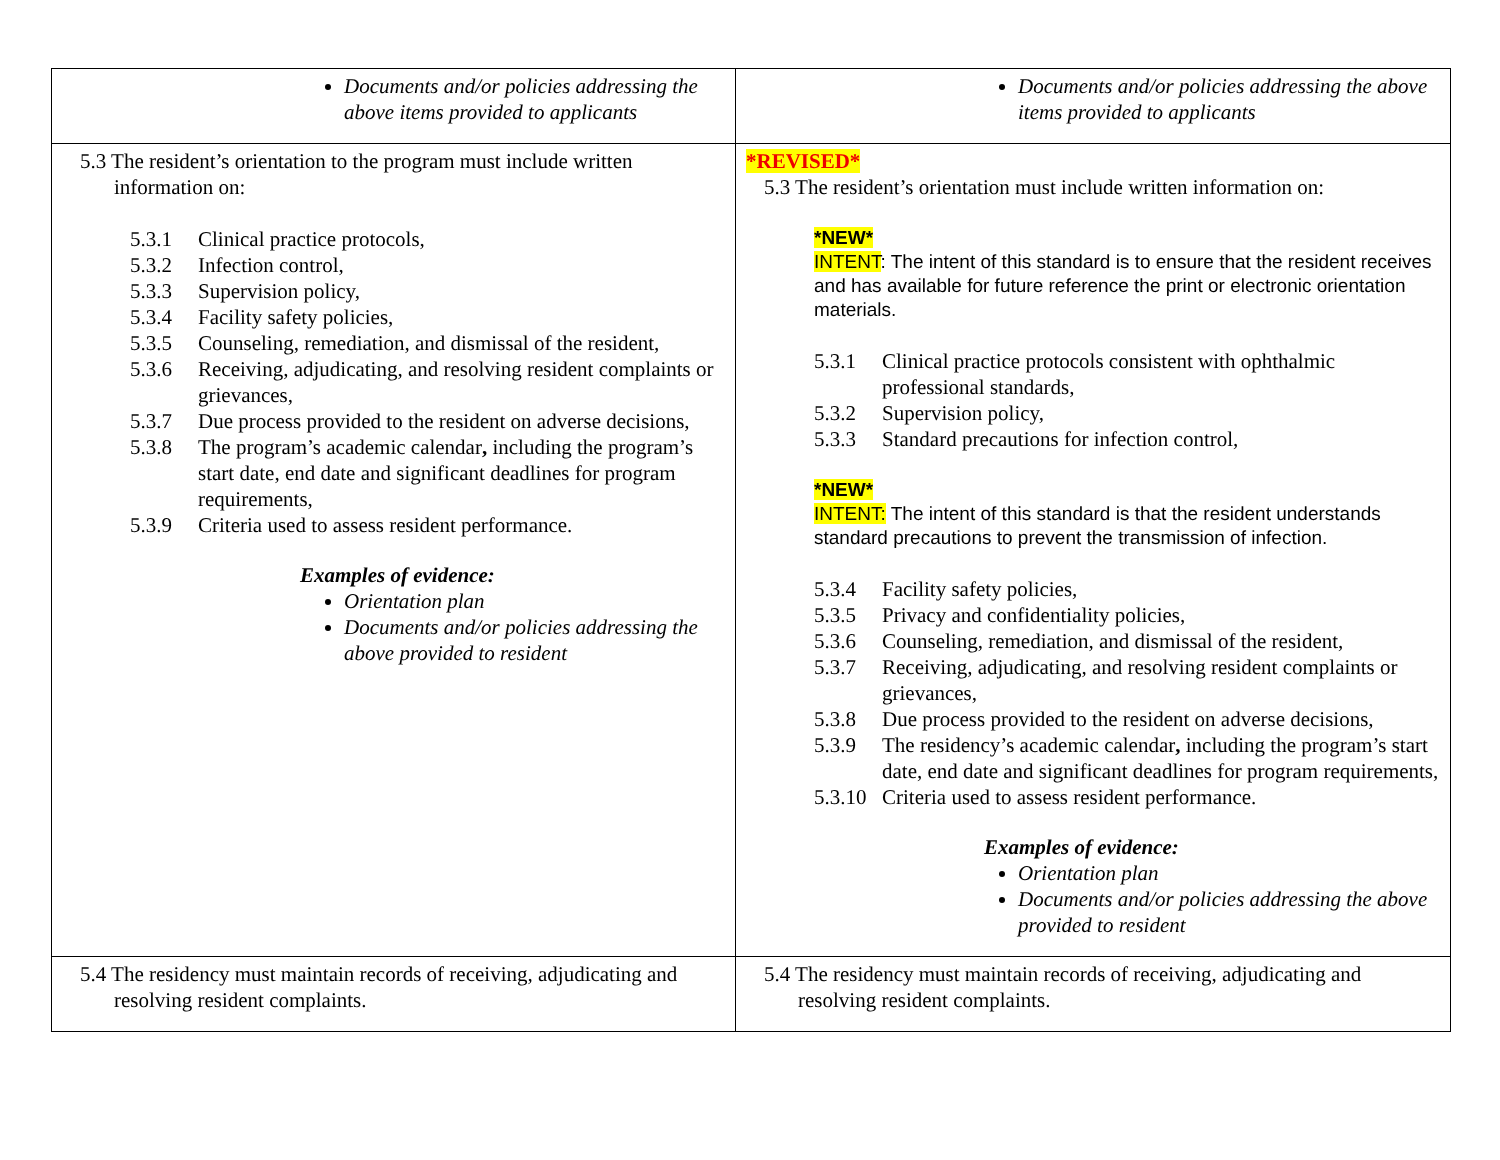| Documents and/or policies addressing the above items provided to applicants | Documents and/or policies addressing the above items provided to applicants |
| 5.3 The resident’s orientation to the program must include written information on: 5.3.1 Clinical practice protocols, 5.3.2 Infection control, 5.3.3 Supervision policy, 5.3.4 Facility safety policies, 5.3.5 Counseling, remediation, and dismissal of the resident, 5.3.6 Receiving, adjudicating, and resolving resident complaints or grievances, 5.3.7 Due process provided to the resident on adverse decisions, 5.3.8 The program’s academic calendar , including the program’s start date, end date and significant deadlines for program requirements, 5.3.9 Criteria used to assess resident performance. Examples of evidence: Orientation plan Documents and/or policies addressing the above provided to resident | *REVISED* 5.3 The resident’s orientation must include written information on: *NEW* INTENT : The intent of this standard is to ensure that the resident receives and has available for future reference the print or electronic orientation materials. 5.3.1 Clinical practice protocols consistent with ophthalmic professional standards, 5.3.2 Supervision policy, 5.3.3 Standard precautions for infection control, *NEW* INTENT: The intent of this standard is that the resident understands standard precautions to prevent the transmission of infection. 5.3.4 Facility safety policies, 5.3.5 Privacy and confidentiality policies, 5.3.6 Counseling, remediation, and dismissal of the resident, 5.3.7 Receiving, adjudicating, and resolving resident complaints or grievances, 5.3.8 Due process provided to the resident on adverse decisions, 5.3.9 The residency’s academic calendar , including the program’s start date, end date and significant deadlines for program requirements, 5.3.10 Criteria used to assess resident performance. Examples of evidence: Orientation plan Documents and/or policies addressing the above provided to resident |
| 5.4 The residency must maintain records of receiving, adjudicating and resolving resident complaints. | 5.4 The residency must maintain records of receiving, adjudicating and resolving resident complaints. |